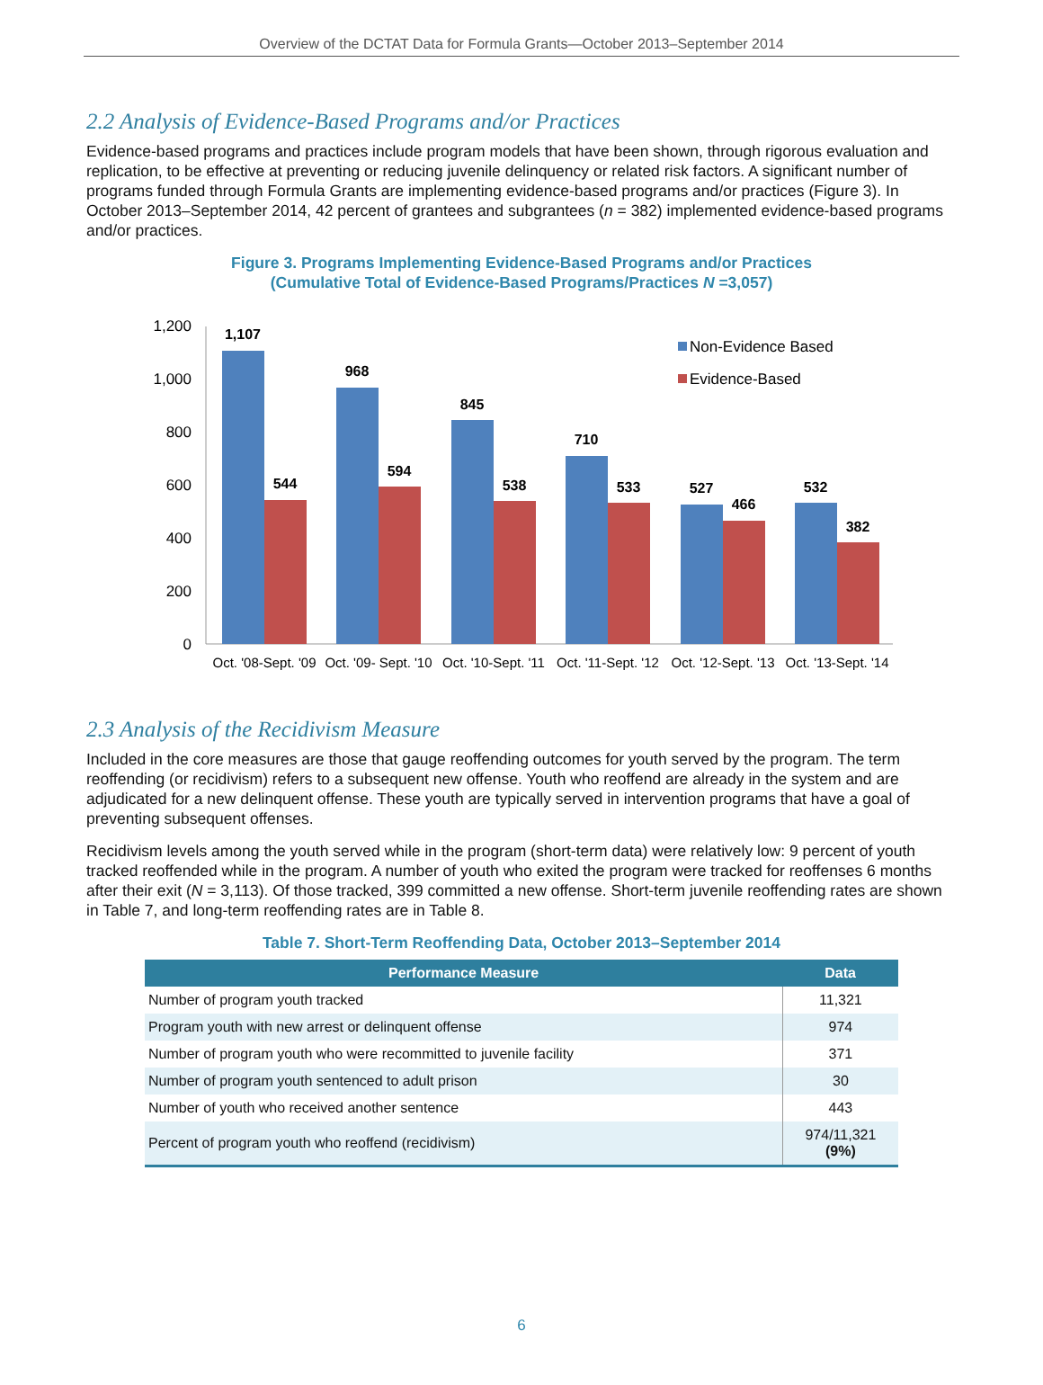Overview of the DCTAT Data for Formula Grants—October 2013–September 2014
2.2 Analysis of Evidence-Based Programs and/or Practices
Evidence-based programs and practices include program models that have been shown, through rigorous evaluation and replication, to be effective at preventing or reducing juvenile delinquency or related risk factors. A significant number of programs funded through Formula Grants are implementing evidence-based programs and/or practices (Figure 3). In October 2013–September 2014, 42 percent of grantees and subgrantees (n = 382) implemented evidence-based programs and/or practices.
Figure 3. Programs Implementing Evidence-Based Programs and/or Practices
(Cumulative Total of Evidence-Based Programs/Practices N =3,057)
1,200
1,000
800
600
400
200
0
1,107
544
968
594
845
538
710
533
527
466
532
382
Oct. '08-Sept. '09
Oct. '09- Sept. '10
Oct. '10-Sept. '11
Oct. '11-Sept. '12
Oct. '12-Sept. '13
Oct. '13-Sept. '14
Non-Evidence Based
Evidence-Based
2.3 Analysis of the Recidivism Measure
Included in the core measures are those that gauge reoffending outcomes for youth served by the program. The term reoffending (or recidivism) refers to a subsequent new offense. Youth who reoffend are already in the system and are adjudicated for a new delinquent offense. These youth are typically served in intervention programs that have a goal of preventing subsequent offenses.
Recidivism levels among the youth served while in the program (short-term data) were relatively low: 9 percent of youth tracked reoffended while in the program. A number of youth who exited the program were tracked for reoffenses 6 months after their exit (N = 3,113). Of those tracked, 399 committed a new offense. Short-term juvenile reoffending rates are shown in Table 7, and long-term reoffending rates are in Table 8.
Table 7. Short-Term Reoffending Data, October 2013–September 2014
| Performance Measure | Data |
| --- | --- |
| Number of program youth tracked | 11,321 |
| Program youth with new arrest or delinquent offense | 974 |
| Number of program youth who were recommitted to juvenile facility | 371 |
| Number of program youth sentenced to adult prison | 30 |
| Number of youth who received another sentence | 443 |
| Percent of program youth who reoffend (recidivism) | 974/11,321 (9%) |
6